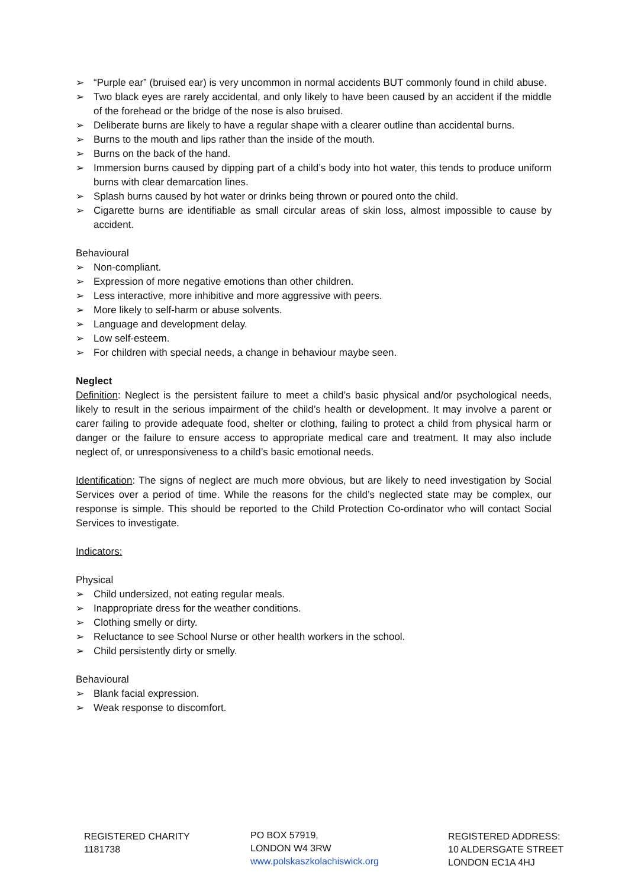➢ “Purple ear” (bruised ear) is very uncommon in normal accidents BUT commonly found in child abuse.
➢ Two black eyes are rarely accidental, and only likely to have been caused by an accident if the middle of the forehead or the bridge of the nose is also bruised.
➢ Deliberate burns are likely to have a regular shape with a clearer outline than accidental burns.
➢ Burns to the mouth and lips rather than the inside of the mouth.
➢ Burns on the back of the hand.
➢ Immersion burns caused by dipping part of a child’s body into hot water, this tends to produce uniform burns with clear demarcation lines.
➢ Splash burns caused by hot water or drinks being thrown or poured onto the child.
➢ Cigarette burns are identifiable as small circular areas of skin loss, almost impossible to cause by accident.
Behavioural
➢ Non-compliant.
➢ Expression of more negative emotions than other children.
➢ Less interactive, more inhibitive and more aggressive with peers.
➢ More likely to self-harm or abuse solvents.
➢ Language and development delay.
➢ Low self-esteem.
➢ For children with special needs, a change in behaviour maybe seen.
Neglect
Definition: Neglect is the persistent failure to meet a child’s basic physical and/or psychological needs, likely to result in the serious impairment of the child’s health or development. It may involve a parent or carer failing to provide adequate food, shelter or clothing, failing to protect a child from physical harm or danger or the failure to ensure access to appropriate medical care and treatment. It may also include neglect of, or unresponsiveness to a child’s basic emotional needs.
Identification: The signs of neglect are much more obvious, but are likely to need investigation by Social Services over a period of time. While the reasons for the child’s neglected state may be complex, our response is simple. This should be reported to the Child Protection Co-ordinator who will contact Social Services to investigate.
Indicators:
Physical
➢ Child undersized, not eating regular meals.
➢ Inappropriate dress for the weather conditions.
➢ Clothing smelly or dirty.
➢ Reluctance to see School Nurse or other health workers in the school.
➢ Child persistently dirty or smelly.
Behavioural
➢ Blank facial expression.
➢ Weak response to discomfort.
REGISTERED CHARITY
1181738
PO BOX 57919,
LONDON W4 3RW
www.polskaszkolachiswick.org
REGISTERED ADDRESS:
10 ALDERSGATE STREET
LONDON EC1A 4HJ